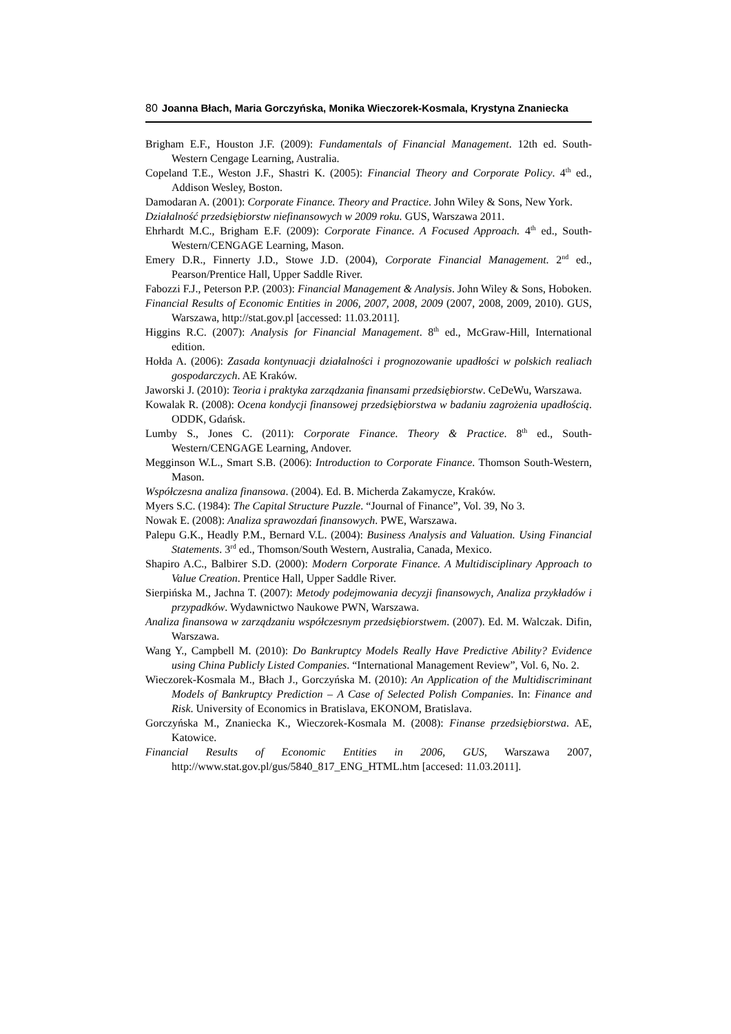80 Joanna Błach, Maria Gorczyńska, Monika Wieczorek-Kosmala, Krystyna Znaniecka
Brigham E.F., Houston J.F. (2009): Fundamentals of Financial Management. 12th ed. South-Western Cengage Learning, Australia.
Copeland T.E., Weston J.F., Shastri K. (2005): Financial Theory and Corporate Policy. 4<sup>th</sup> ed., Addison Wesley, Boston.
Damodaran A. (2001): Corporate Finance. Theory and Practice. John Wiley & Sons, New York.
Działalność przedsiębiorstw niefinansowych w 2009 roku. GUS, Warszawa 2011.
Ehrhardt M.C., Brigham E.F. (2009): Corporate Finance. A Focused Approach. 4<sup>th</sup> ed., South-Western/CENGAGE Learning, Mason.
Emery D.R., Finnerty J.D., Stowe J.D. (2004), Corporate Financial Management. 2<sup>nd</sup> ed., Pearson/Prentice Hall, Upper Saddle River.
Fabozzi F.J., Peterson P.P. (2003): Financial Management & Analysis. John Wiley & Sons, Hoboken.
Financial Results of Economic Entities in 2006, 2007, 2008, 2009 (2007, 2008, 2009, 2010). GUS, Warszawa, http://stat.gov.pl [accessed: 11.03.2011].
Higgins R.C. (2007): Analysis for Financial Management. 8<sup>th</sup> ed., McGraw-Hill, International edition.
Hołda A. (2006): Zasada kontynuacji działalności i prognozowanie upadłości w polskich realiach gospodarczych. AE Kraków.
Jaworski J. (2010): Teoria i praktyka zarządzania finansami przedsiębiorstw. CeDeWu, Warszawa.
Kowalak R. (2008): Ocena kondycji finansowej przedsiębiorstwa w badaniu zagrożenia upadłością. ODDK, Gdańsk.
Lumby S., Jones C. (2011): Corporate Finance. Theory & Practice. 8<sup>th</sup> ed., South-Western/CENGAGE Learning, Andover.
Megginson W.L., Smart S.B. (2006): Introduction to Corporate Finance. Thomson South-Western, Mason.
Współczesna analiza finansowa. (2004). Ed. B. Micherda Zakamycze, Kraków.
Myers S.C. (1984): The Capital Structure Puzzle. “Journal of Finance”, Vol. 39, No 3.
Nowak E. (2008): Analiza sprawozdań finansowych. PWE, Warszawa.
Palepu G.K., Headly P.M., Bernard V.L. (2004): Business Analysis and Valuation. Using Financial Statements. 3<sup>rd</sup> ed., Thomson/South Western, Australia, Canada, Mexico.
Shapiro A.C., Balbirer S.D. (2000): Modern Corporate Finance. A Multidisciplinary Approach to Value Creation. Prentice Hall, Upper Saddle River.
Sierpińska M., Jachna T. (2007): Metody podejmowania decyzji finansowych, Analiza przykładów i przypadków. Wydawnictwo Naukowe PWN, Warszawa.
Analiza finansowa w zarządzaniu współczesnym przedsiębiorstwem. (2007). Ed. M. Walczak. Difin, Warszawa.
Wang Y., Campbell M. (2010): Do Bankruptcy Models Really Have Predictive Ability? Evidence using China Publicly Listed Companies. “International Management Review”, Vol. 6, No. 2.
Wieczorek-Kosmala M., Błach J., Gorczyńska M. (2010): An Application of the Multidiscriminant Models of Bankruptcy Prediction – A Case of Selected Polish Companies. In: Finance and Risk. University of Economics in Bratislava, EKONOM, Bratislava.
Gorczyńska M., Znaniecka K., Wieczorek-Kosmala M. (2008): Finanse przedsiębiorstwa. AE, Katowice.
Financial Results of Economic Entities in 2006, GUS, Warszawa 2007, http://www.stat.gov.pl/gus/5840_817_ENG_HTML.htm [accesed: 11.03.2011].